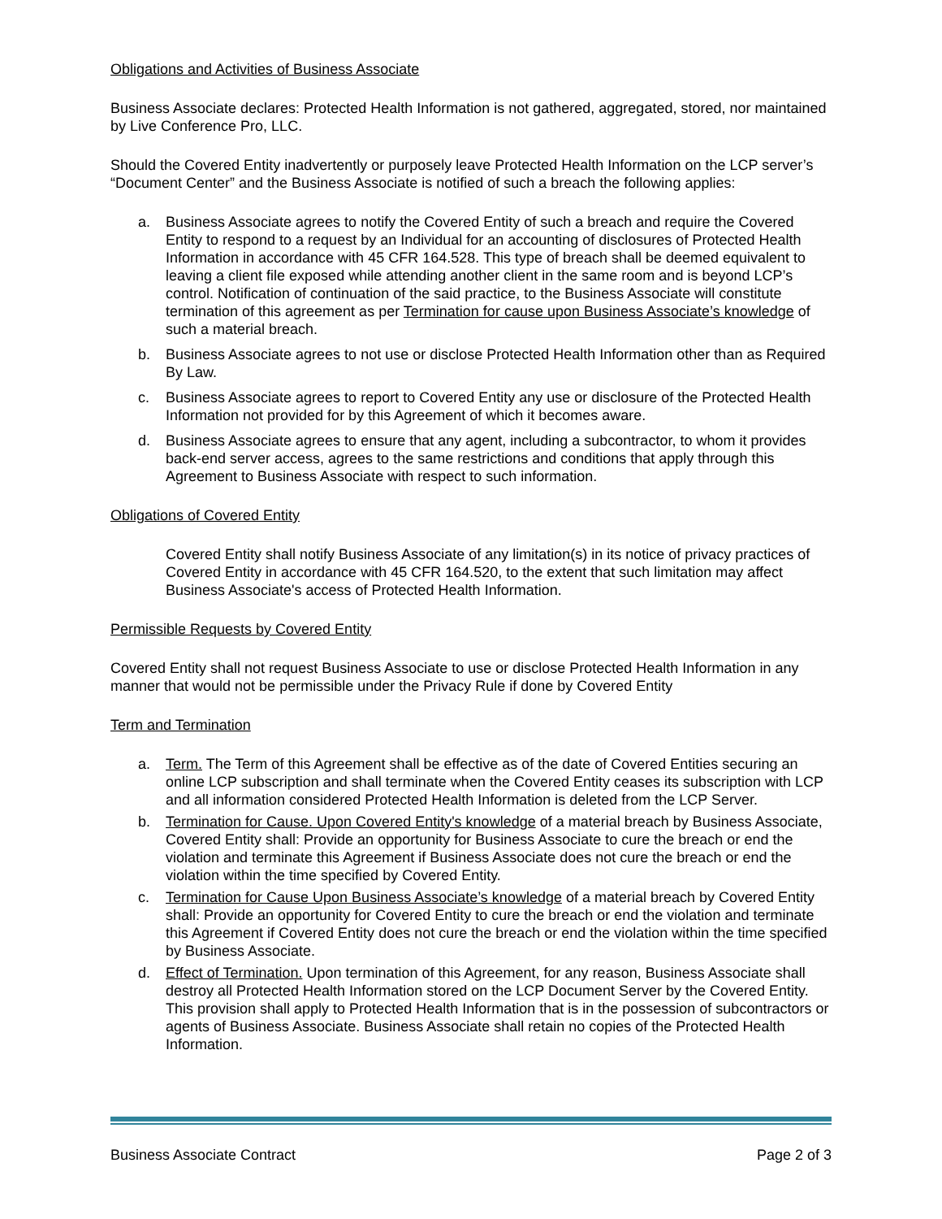Obligations and Activities of Business Associate
Business Associate declares: Protected Health Information is not gathered, aggregated, stored, nor maintained by Live Conference Pro, LLC.
Should the Covered Entity inadvertently or purposely leave Protected Health Information on the LCP server’s “Document Center” and the Business Associate is notified of such a breach the following applies:
a. Business Associate agrees to notify the Covered Entity of such a breach and require the Covered Entity to respond to a request by an Individual for an accounting of disclosures of Protected Health Information in accordance with 45 CFR 164.528. This type of breach shall be deemed equivalent to leaving a client file exposed while attending another client in the same room and is beyond LCP’s control. Notification of continuation of the said practice, to the Business Associate will constitute termination of this agreement as per Termination for cause upon Business Associate’s knowledge of such a material breach.
b. Business Associate agrees to not use or disclose Protected Health Information other than as Required By Law.
c. Business Associate agrees to report to Covered Entity any use or disclosure of the Protected Health Information not provided for by this Agreement of which it becomes aware.
d. Business Associate agrees to ensure that any agent, including a subcontractor, to whom it provides back-end server access, agrees to the same restrictions and conditions that apply through this Agreement to Business Associate with respect to such information.
Obligations of Covered Entity
Covered Entity shall notify Business Associate of any limitation(s) in its notice of privacy practices of Covered Entity in accordance with 45 CFR 164.520, to the extent that such limitation may affect Business Associate's access of Protected Health Information.
Permissible Requests by Covered Entity
Covered Entity shall not request Business Associate to use or disclose Protected Health Information in any manner that would not be permissible under the Privacy Rule if done by Covered Entity
Term and Termination
a. Term. The Term of this Agreement shall be effective as of the date of Covered Entities securing an online LCP subscription and shall terminate when the Covered Entity ceases its subscription with LCP and all information considered Protected Health Information is deleted from the LCP Server.
b. Termination for Cause. Upon Covered Entity's knowledge of a material breach by Business Associate, Covered Entity shall: Provide an opportunity for Business Associate to cure the breach or end the violation and terminate this Agreement if Business Associate does not cure the breach or end the violation within the time specified by Covered Entity.
c. Termination for Cause Upon Business Associate’s knowledge of a material breach by Covered Entity shall: Provide an opportunity for Covered Entity to cure the breach or end the violation and terminate this Agreement if Covered Entity does not cure the breach or end the violation within the time specified by Business Associate.
d. Effect of Termination. Upon termination of this Agreement, for any reason, Business Associate shall destroy all Protected Health Information stored on the LCP Document Server by the Covered Entity. This provision shall apply to Protected Health Information that is in the possession of subcontractors or agents of Business Associate. Business Associate shall retain no copies of the Protected Health Information.
Business Associate Contract Page 2 of 3